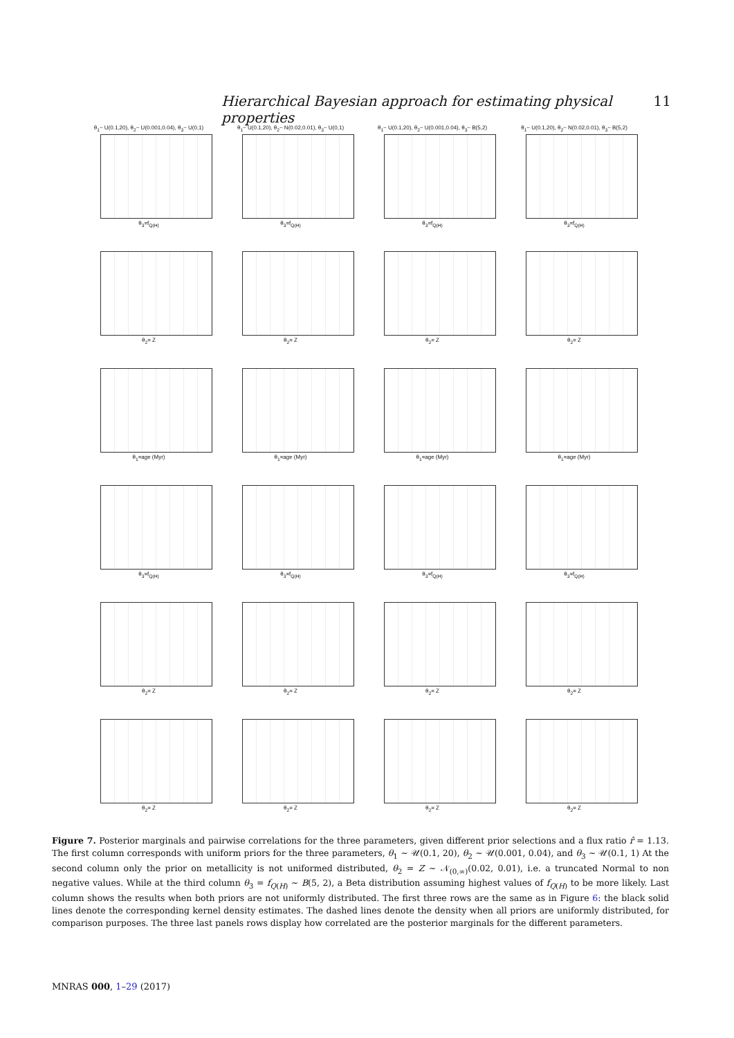Hierarchical Bayesian approach for estimating physical properties 11
θ<sub>1</sub>~ U(0.1,20), θ<sub>2</sub>~ U(0.001,0.04), θ<sub>3</sub>~ U(0,1)
θ<sub>3</sub>=f<sub>Q(H)</sub>
θ<sub>1</sub>~ U(0.1,20), θ<sub>2</sub>~ N(0.02,0.01), θ<sub>3</sub>~ U(0,1)
θ<sub>3</sub>=f<sub>Q(H)</sub>
θ<sub>1</sub>~ U(0.1,20), θ<sub>2</sub>~ U(0.001,0.04), θ<sub>3</sub>~ B(5,2)
θ<sub>3</sub>=f<sub>Q(H)</sub>
θ<sub>1</sub>~ U(0.1,20), θ<sub>2</sub>~ N(0.02,0.01), θ<sub>3</sub>~ B(5,2)
θ<sub>3</sub>=f<sub>Q(H)</sub>
θ<sub>2</sub>= Z
θ<sub>2</sub>= Z
θ<sub>2</sub>= Z
θ<sub>2</sub>= Z
θ<sub>1</sub>=age (Myr)
θ<sub>1</sub>=age (Myr)
θ<sub>1</sub>=age (Myr)
θ<sub>1</sub>=age (Myr)
θ<sub>3</sub>=f<sub>Q(H)</sub>
θ<sub>3</sub>=f<sub>Q(H)</sub>
θ<sub>3</sub>=f<sub>Q(H)</sub>
θ<sub>3</sub>=f<sub>Q(H)</sub>
θ<sub>2</sub>= Z
θ<sub>2</sub>= Z
θ<sub>2</sub>= Z
θ<sub>2</sub>= Z
θ<sub>2</sub>= Z
θ<sub>2</sub>= Z
θ<sub>2</sub>= Z
θ<sub>2</sub>= Z
Figure 7. Posterior marginals and pairwise correlations for the three parameters, given different prior selections and a flux ratio r̂ = 1.13. The first column corresponds with uniform priors for the three parameters, θ<sub>1</sub> ∼ 𝒰(0.1, 20), θ<sub>2</sub> ∼ 𝒰(0.001, 0.04), and θ<sub>3</sub> ∼ 𝒰(0.1, 1) At the second column only the prior on metallicity is not uniformed distributed, θ<sub>2</sub> = Z ∼ 𝒩<sub>(0,∞)</sub>(0.02, 0.01), i.e. a truncated Normal to non negative values. While at the third column θ<sub>3</sub> = f<sub>Q(H)</sub> ∼ B(5, 2), a Beta distribution assuming highest values of f<sub>Q(H)</sub> to be more likely. Last column shows the results when both priors are not uniformly distributed. The first three rows are the same as in Figure 6: the black solid lines denote the corresponding kernel density estimates. The dashed lines denote the density when all priors are uniformly distributed, for comparison purposes. The three last panels rows display how correlated are the posterior marginals for the different parameters.
MNRAS 000, 1–29 (2017)